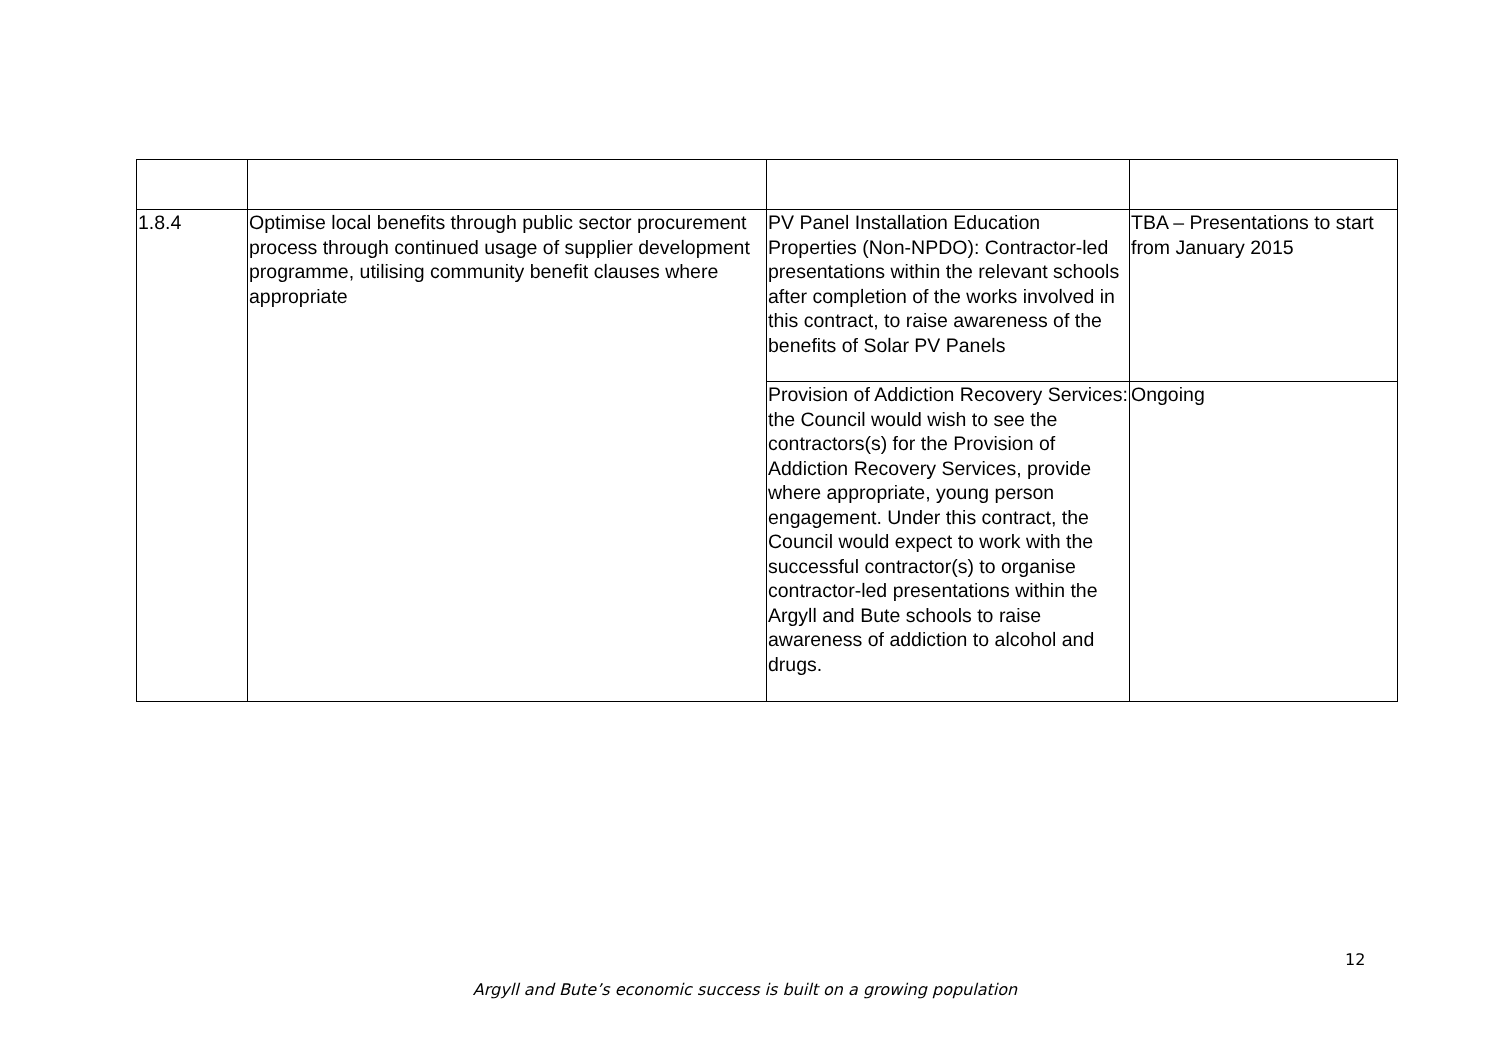| 1.8.4 | Optimise local benefits through public sector procurement process through continued usage of supplier development programme, utilising community benefit clauses where appropriate | PV Panel Installation Education Properties (Non-NPDO): Contractor-led presentations within the relevant schools after completion of the works involved in this contract, to raise awareness of the benefits of Solar PV Panels | TBA – Presentations to start from January 2015 |
| | | Provision of Addiction Recovery Services: the Council would wish to see the contractors(s) for the Provision of Addiction Recovery Services, provide where appropriate, young person engagement. Under this contract, the Council would expect to work with the successful contractor(s) to organise contractor-led presentations within the Argyll and Bute schools to raise awareness of addiction to alcohol and drugs. | Ongoing |
12
Argyll and Bute’s economic success is built on a growing population